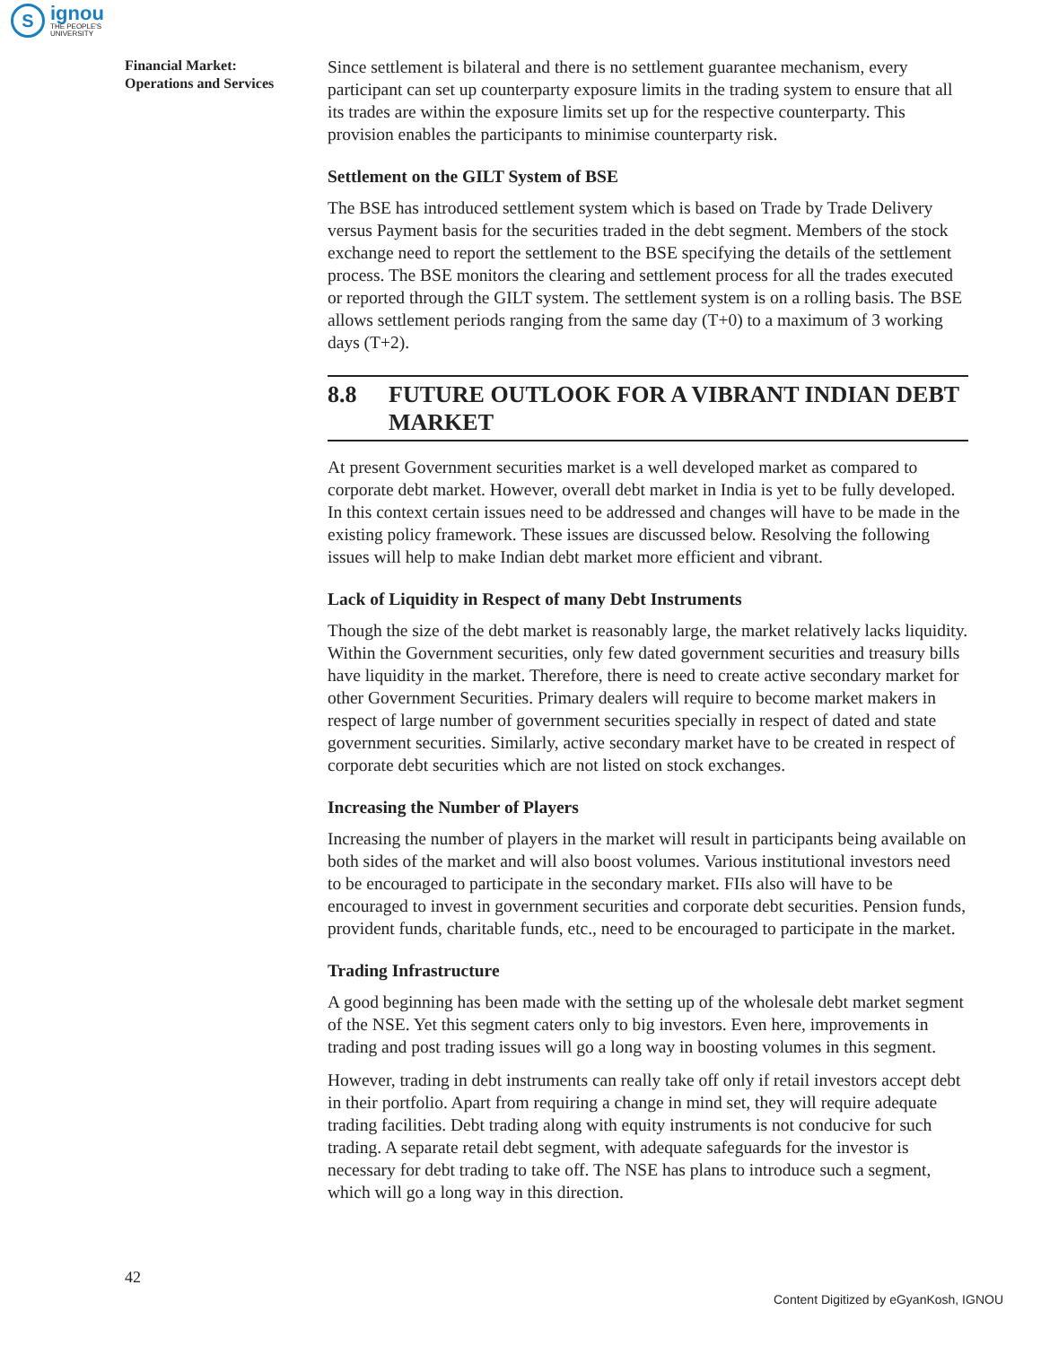S
ignou
THE PEOPLE'S
UNIVERSITY
Financial Market:
Operations and Services
Since settlement is bilateral and there is no settlement guarantee mechanism, every participant can set up counterparty exposure limits in the trading system to ensure that all its trades are within the exposure limits set up for the respective counterparty. This provision enables the participants to minimise counterparty risk.
Settlement on the GILT System of BSE
The BSE has introduced settlement system which is based on Trade by Trade Delivery versus Payment basis for the securities traded in the debt segment. Members of the stock exchange need to report the settlement to the BSE specifying the details of the settlement process. The BSE monitors the clearing and settlement process for all the trades executed or reported through the GILT system. The settlement system is on a rolling basis. The BSE allows settlement periods ranging from the same day (T+0) to a maximum of 3 working days (T+2).
8.8 FUTURE OUTLOOK FOR A VIBRANT INDIAN DEBT MARKET
At present Government securities market is a well developed market as compared to corporate debt market. However, overall debt market in India is yet to be fully developed. In this context certain issues need to be addressed and changes will have to be made in the existing policy framework. These issues are discussed below. Resolving the following issues will help to make Indian debt market more efficient and vibrant.
Lack of Liquidity in Respect of many Debt Instruments
Though the size of the debt market is reasonably large, the market relatively lacks liquidity. Within the Government securities, only few dated government securities and treasury bills have liquidity in the market. Therefore, there is need to create active secondary market for other Government Securities. Primary dealers will require to become market makers in respect of large number of government securities specially in respect of dated and state government securities. Similarly, active secondary market have to be created in respect of corporate debt securities which are not listed on stock exchanges.
Increasing the Number of Players
Increasing the number of players in the market will result in participants being available on both sides of the market and will also boost volumes. Various institutional investors need to be encouraged to participate in the secondary market. FIIs also will have to be encouraged to invest in government securities and corporate debt securities. Pension funds, provident funds, charitable funds, etc., need to be encouraged to participate in the market.
Trading Infrastructure
A good beginning has been made with the setting up of the wholesale debt market segment of the NSE. Yet this segment caters only to big investors. Even here, improvements in trading and post trading issues will go a long way in boosting volumes in this segment.
However, trading in debt instruments can really take off only if retail investors accept debt in their portfolio. Apart from requiring a change in mind set, they will require adequate trading facilities. Debt trading along with equity instruments is not conducive for such trading. A separate retail debt segment, with adequate safeguards for the investor is necessary for debt trading to take off. The NSE has plans to introduce such a segment, which will go a long way in this direction.
42
Content Digitized by eGyanKosh, IGNOU